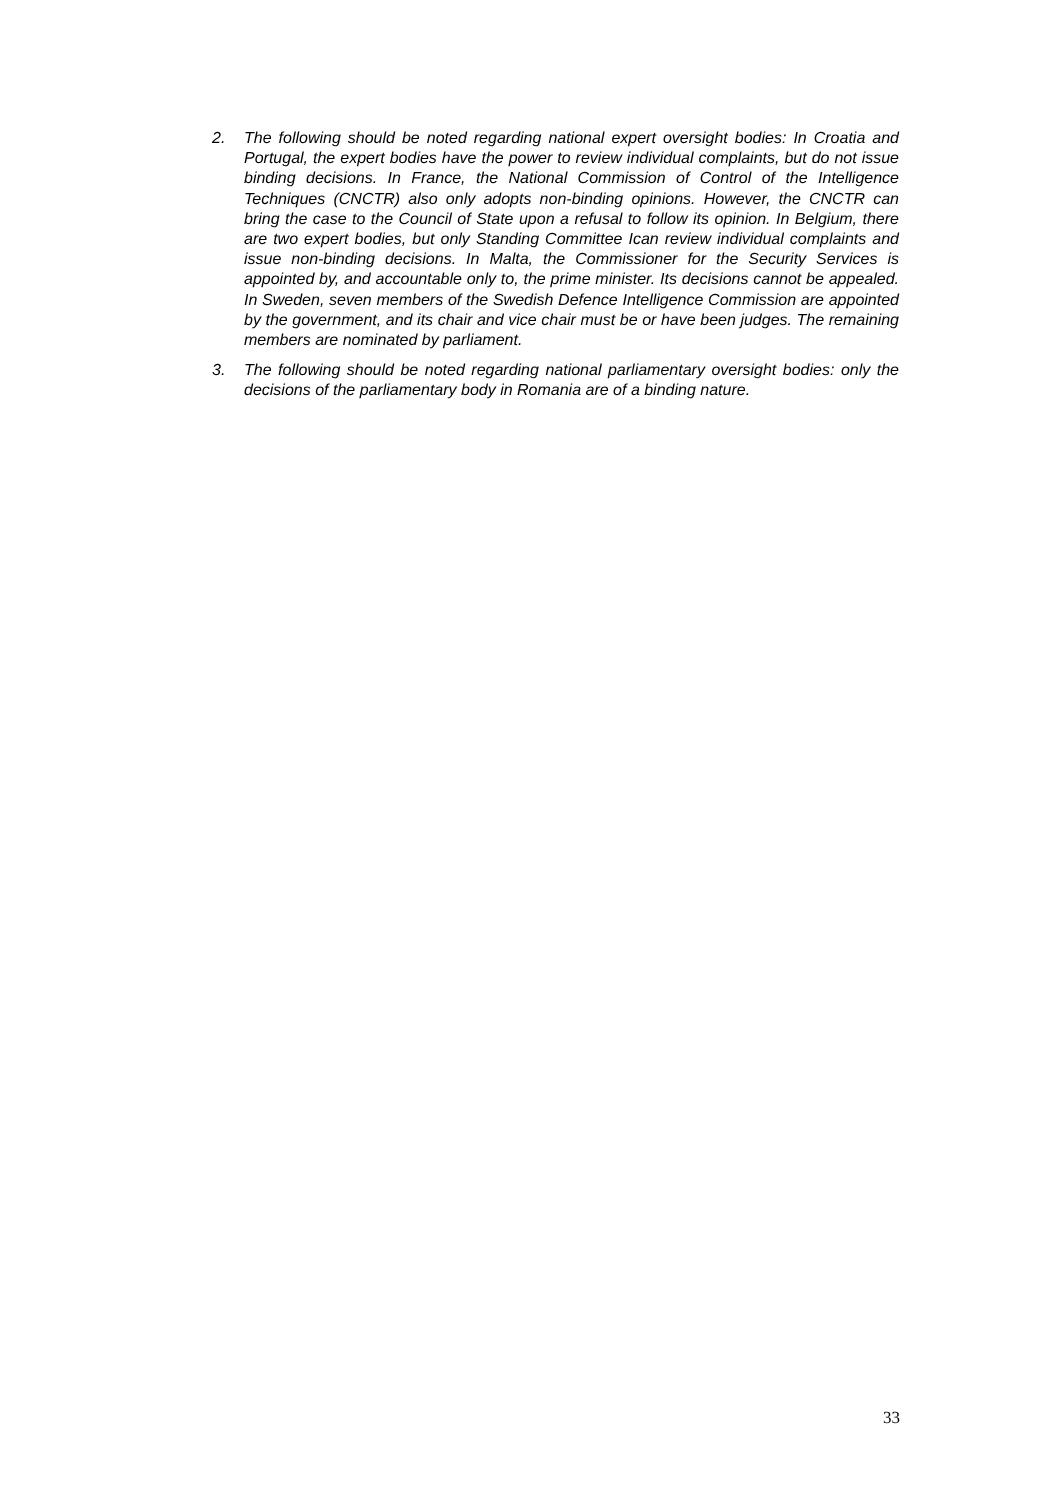2. The following should be noted regarding national expert oversight bodies: In Croatia and Portugal, the expert bodies have the power to review individual complaints, but do not issue binding decisions. In France, the National Commission of Control of the Intelligence Techniques (CNCTR) also only adopts non-binding opinions. However, the CNCTR can bring the case to the Council of State upon a refusal to follow its opinion. In Belgium, there are two expert bodies, but only Standing Committee Ican review individual complaints and issue non-binding decisions. In Malta, the Commissioner for the Security Services is appointed by, and accountable only to, the prime minister. Its decisions cannot be appealed. In Sweden, seven members of the Swedish Defence Intelligence Commission are appointed by the government, and its chair and vice chair must be or have been judges. The remaining members are nominated by parliament.
3. The following should be noted regarding national parliamentary oversight bodies: only the decisions of the parliamentary body in Romania are of a binding nature.
33